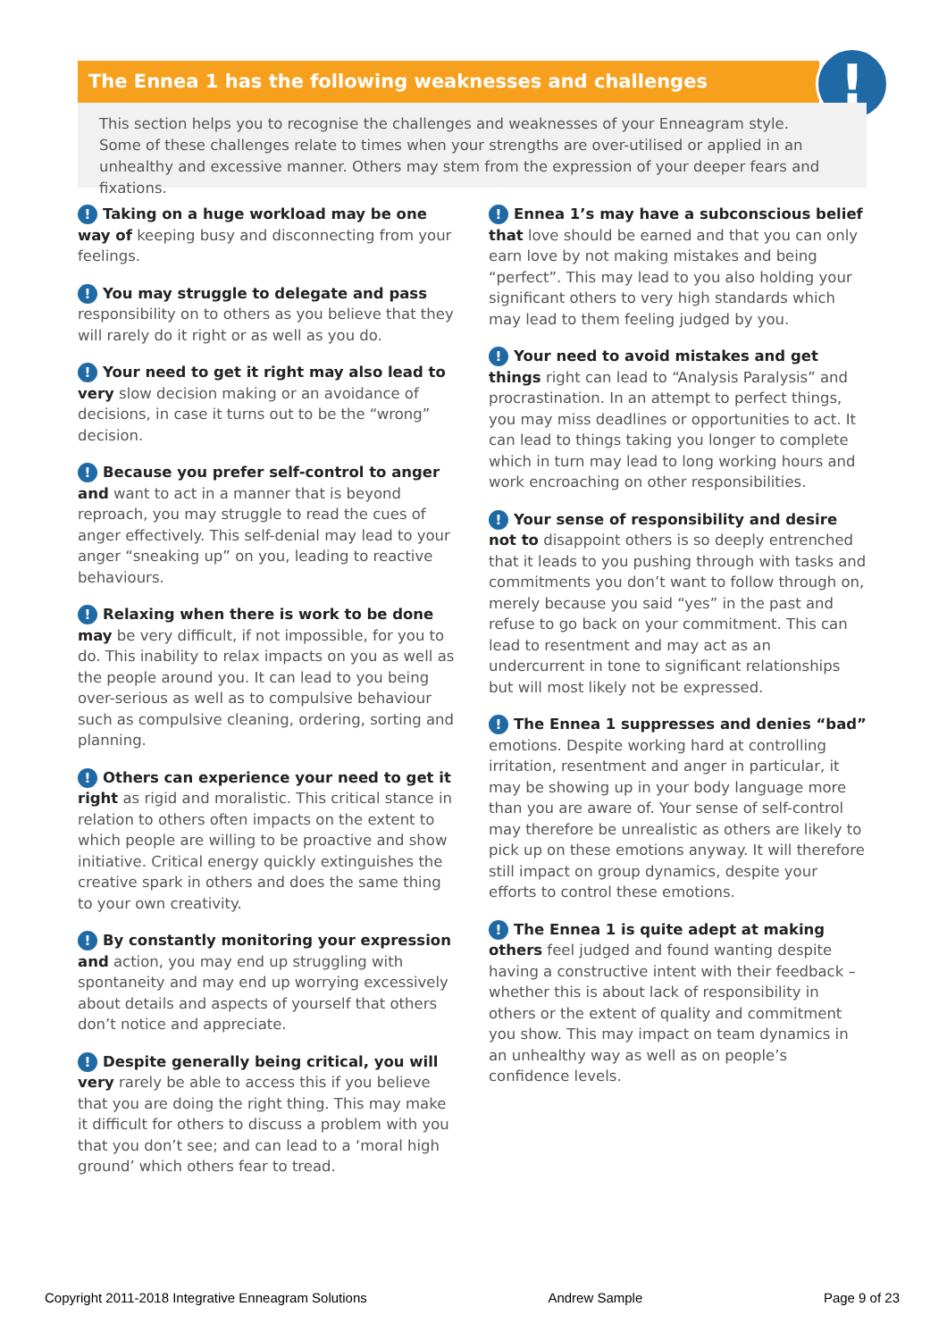The Ennea 1 has the following weaknesses and challenges !
This section helps you to recognise the challenges and weaknesses of your Enneagram style. Some of these challenges relate to times when your strengths are over-utilised or applied in an unhealthy and excessive manner. Others may stem from the expression of your deeper fears and fixations.
! Taking on a huge workload may be one way of keeping busy and disconnecting from your feelings.
! You may struggle to delegate and pass responsibility on to others as you believe that they will rarely do it right or as well as you do.
! Your need to get it right may also lead to very slow decision making or an avoidance of decisions, in case it turns out to be the “wrong” decision.
! Because you prefer self-control to anger and want to act in a manner that is beyond reproach, you may struggle to read the cues of anger effectively. This self-denial may lead to your anger “sneaking up” on you, leading to reactive behaviours.
! Relaxing when there is work to be done may be very difficult, if not impossible, for you to do. This inability to relax impacts on you as well as the people around you. It can lead to you being over-serious as well as to compulsive behaviour such as compulsive cleaning, ordering, sorting and planning.
! Others can experience your need to get it right as rigid and moralistic. This critical stance in relation to others often impacts on the extent to which people are willing to be proactive and show initiative. Critical energy quickly extinguishes the creative spark in others and does the same thing to your own creativity.
! By constantly monitoring your expression and action, you may end up struggling with spontaneity and may end up worrying excessively about details and aspects of yourself that others don’t notice and appreciate.
! Despite generally being critical, you will very rarely be able to access this if you believe that you are doing the right thing. This may make it difficult for others to discuss a problem with you that you don’t see; and can lead to a ‘moral high ground’ which others fear to tread.
! Ennea 1’s may have a subconscious belief that love should be earned and that you can only earn love by not making mistakes and being “perfect”. This may lead to you also holding your significant others to very high standards which may lead to them feeling judged by you.
! Your need to avoid mistakes and get things right can lead to “Analysis Paralysis” and procrastination. In an attempt to perfect things, you may miss deadlines or opportunities to act. It can lead to things taking you longer to complete which in turn may lead to long working hours and work encroaching on other responsibilities.
! Your sense of responsibility and desire not to disappoint others is so deeply entrenched that it leads to you pushing through with tasks and commitments you don’t want to follow through on, merely because you said “yes” in the past and refuse to go back on your commitment. This can lead to resentment and may act as an undercurrent in tone to significant relationships but will most likely not be expressed.
! The Ennea 1 suppresses and denies “bad” emotions. Despite working hard at controlling irritation, resentment and anger in particular, it may be showing up in your body language more than you are aware of. Your sense of self-control may therefore be unrealistic as others are likely to pick up on these emotions anyway. It will therefore still impact on group dynamics, despite your efforts to control these emotions.
! The Ennea 1 is quite adept at making others feel judged and found wanting despite having a constructive intent with their feedback – whether this is about lack of responsibility in others or the extent of quality and commitment you show. This may impact on team dynamics in an unhealthy way as well as on people’s confidence levels.
Copyright 2011-2018 Integrative Enneagram Solutions Andrew Sample Page 9 of 23